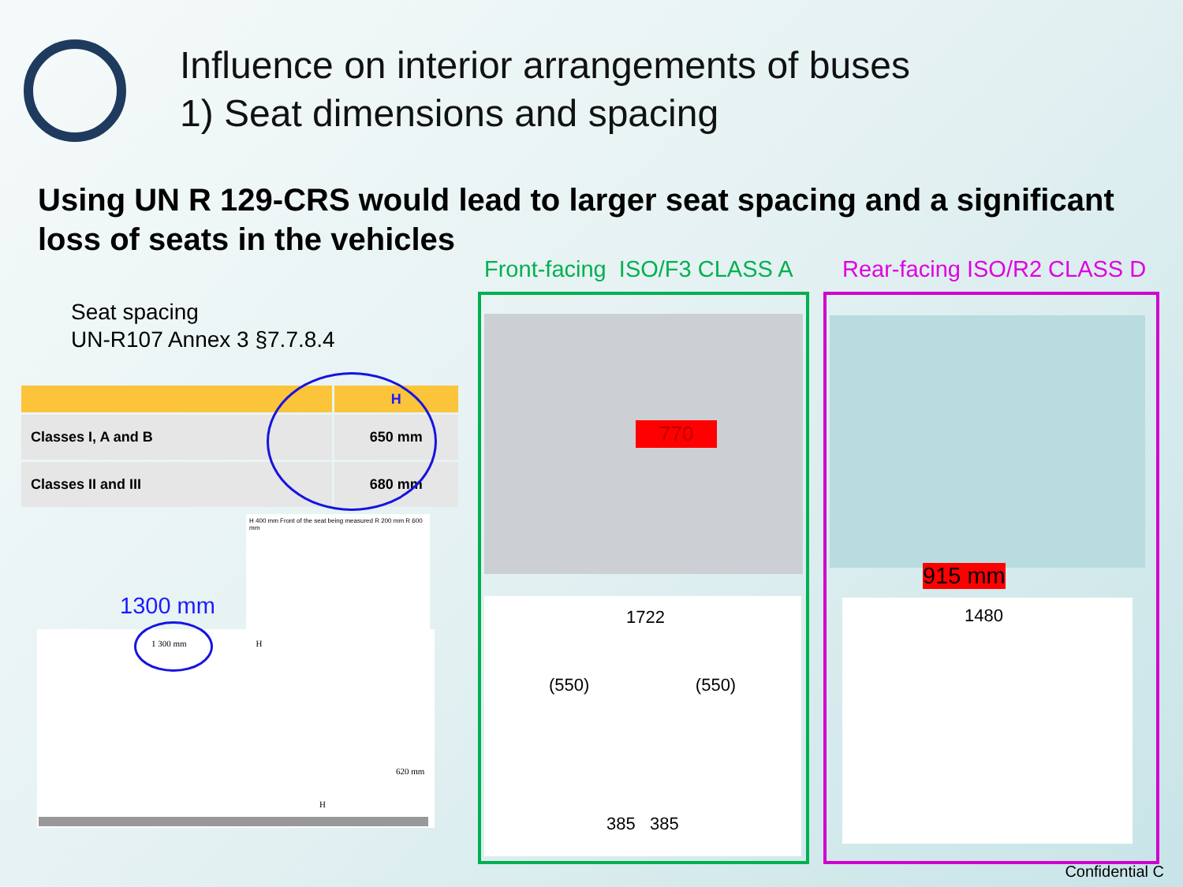Influence on interior arrangements of buses
1) Seat dimensions and spacing
Using UN R 129-CRS would lead to larger seat spacing and a significant loss of seats in the vehicles
Seat spacing
UN-R107 Annex 3 §7.7.8.4
| | H |
| --- | --- |
| Classes I, A and B | 650 mm |
| Classes II and III | 680 mm |
H 400 mm Front of the seat being measured R 200 mm R 600 mm
1300 mm
1 300 mm H
620 mm
H
Front-facing ISO/F3 CLASS A Rear-facing ISO/R2 CLASS D
770
915 mm
1722
(550) (550)
385 385
1480
Confidential C